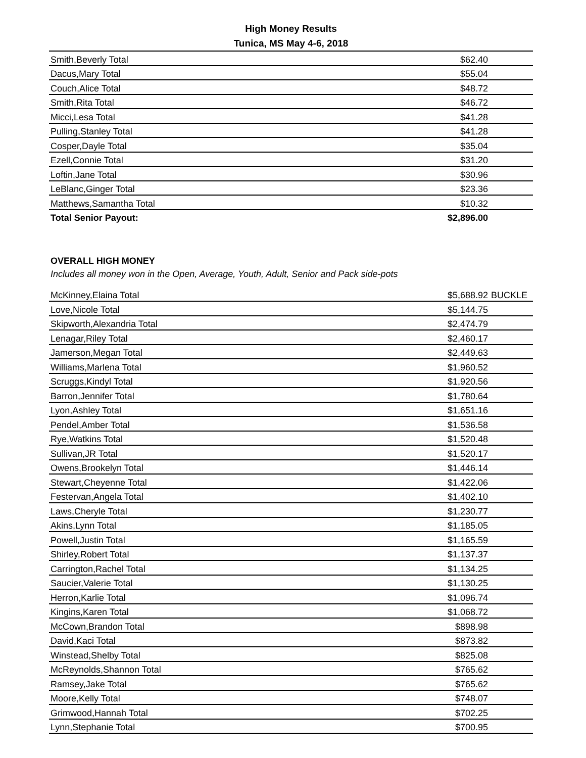High Money Results
Tunica, MS May 4-6, 2018
| Smith,Beverly Total | $62.40 | |
| Dacus,Mary Total | $55.04 | |
| Couch,Alice Total | $48.72 | |
| Smith,Rita Total | $46.72 | |
| Micci,Lesa Total | $41.28 | |
| Pulling,Stanley Total | $41.28 | |
| Cosper,Dayle Total | $35.04 | |
| Ezell,Connie Total | $31.20 | |
| Loftin,Jane Total | $30.96 | |
| LeBlanc,Ginger Total | $23.36 | |
| Matthews,Samantha Total | $10.32 | |
| Total Senior Payout: | $2,896.00 | |
| OVERALL HIGH MONEY | | |
| Includes all money won in the Open, Average, Youth, Adult, Senior and Pack side-pots | | |
| McKinney,Elaina Total | $5,688.92 | BUCKLE |
| Love,Nicole Total | $5,144.75 | |
| Skipworth,Alexandria Total | $2,474.79 | |
| Lenagar,Riley Total | $2,460.17 | |
| Jamerson,Megan Total | $2,449.63 | |
| Williams,Marlena Total | $1,960.52 | |
| Scruggs,Kindyl Total | $1,920.56 | |
| Barron,Jennifer Total | $1,780.64 | |
| Lyon,Ashley Total | $1,651.16 | |
| Pendel,Amber Total | $1,536.58 | |
| Rye,Watkins Total | $1,520.48 | |
| Sullivan,JR Total | $1,520.17 | |
| Owens,Brookelyn Total | $1,446.14 | |
| Stewart,Cheyenne Total | $1,422.06 | |
| Festervan,Angela Total | $1,402.10 | |
| Laws,Cheryle Total | $1,230.77 | |
| Akins,Lynn Total | $1,185.05 | |
| Powell,Justin Total | $1,165.59 | |
| Shirley,Robert Total | $1,137.37 | |
| Carrington,Rachel Total | $1,134.25 | |
| Saucier,Valerie Total | $1,130.25 | |
| Herron,Karlie Total | $1,096.74 | |
| Kingins,Karen Total | $1,068.72 | |
| McCown,Brandon Total | $898.98 | |
| David,Kaci Total | $873.82 | |
| Winstead,Shelby Total | $825.08 | |
| McReynolds,Shannon Total | $765.62 | |
| Ramsey,Jake Total | $765.62 | |
| Moore,Kelly Total | $748.07 | |
| Grimwood,Hannah Total | $702.25 | |
| Lynn,Stephanie Total | $700.95 | |